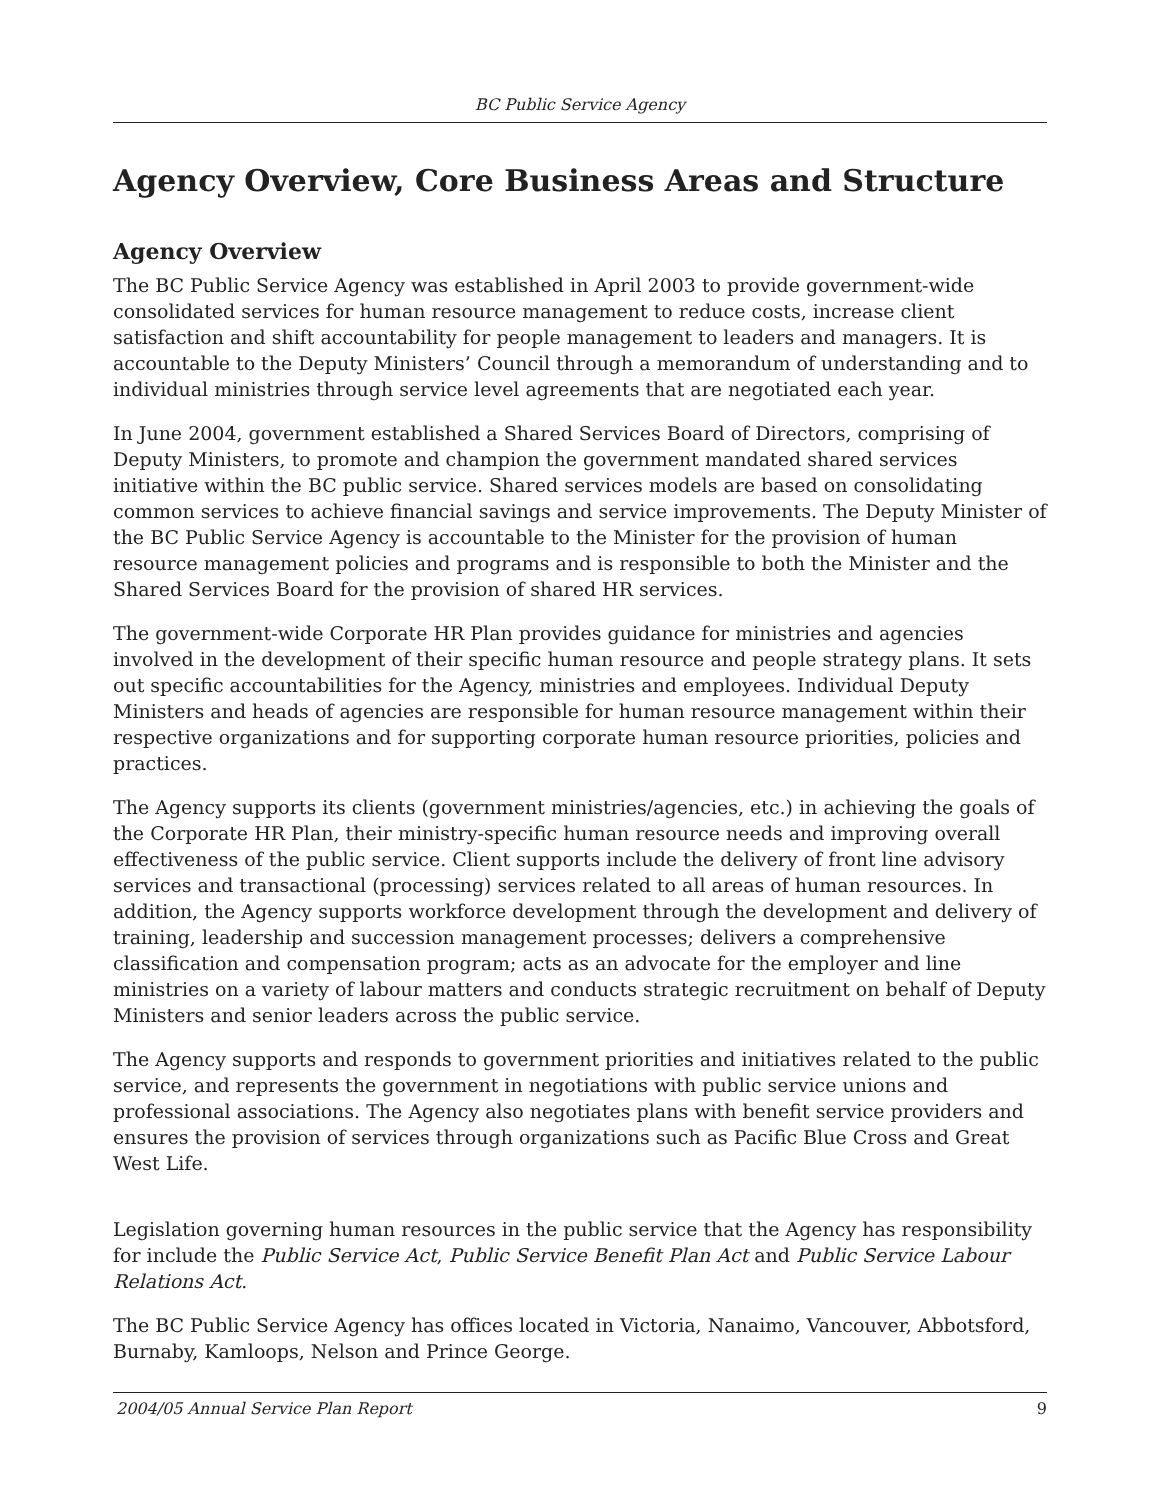BC Public Service Agency
Agency Overview, Core Business Areas and Structure
Agency Overview
The BC Public Service Agency was established in April 2003 to provide government-wide consolidated services for human resource management to reduce costs, increase client satisfaction and shift accountability for people management to leaders and managers. It is accountable to the Deputy Ministers’ Council through a memorandum of understanding and to individual ministries through service level agreements that are negotiated each year.
In June 2004, government established a Shared Services Board of Directors, comprising of Deputy Ministers, to promote and champion the government mandated shared services initiative within the BC public service. Shared services models are based on consolidating common services to achieve financial savings and service improvements. The Deputy Minister of the BC Public Service Agency is accountable to the Minister for the provision of human resource management policies and programs and is responsible to both the Minister and the Shared Services Board for the provision of shared HR services.
The government-wide Corporate HR Plan provides guidance for ministries and agencies involved in the development of their specific human resource and people strategy plans. It sets out specific accountabilities for the Agency, ministries and employees. Individual Deputy Ministers and heads of agencies are responsible for human resource management within their respective organizations and for supporting corporate human resource priorities, policies and practices.
The Agency supports its clients (government ministries/agencies, etc.) in achieving the goals of the Corporate HR Plan, their ministry-specific human resource needs and improving overall effectiveness of the public service. Client supports include the delivery of front line advisory services and transactional (processing) services related to all areas of human resources. In addition, the Agency supports workforce development through the development and delivery of training, leadership and succession management processes; delivers a comprehensive classification and compensation program; acts as an advocate for the employer and line ministries on a variety of labour matters and conducts strategic recruitment on behalf of Deputy Ministers and senior leaders across the public service.
The Agency supports and responds to government priorities and initiatives related to the public service, and represents the government in negotiations with public service unions and professional associations. The Agency also negotiates plans with benefit service providers and ensures the provision of services through organizations such as Pacific Blue Cross and Great West Life.
Legislation governing human resources in the public service that the Agency has responsibility for include the Public Service Act, Public Service Benefit Plan Act and Public Service Labour Relations Act.
The BC Public Service Agency has offices located in Victoria, Nanaimo, Vancouver, Abbotsford, Burnaby, Kamloops, Nelson and Prince George.
2004/05 Annual Service Plan Report 9